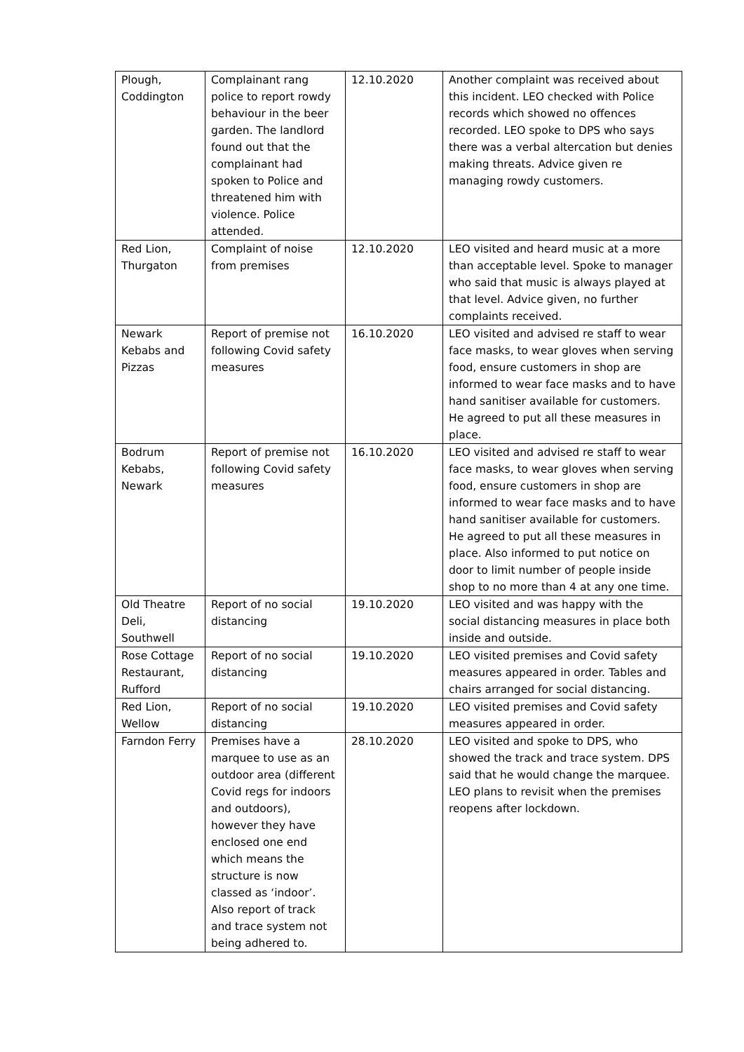| Plough, Coddington | Complainant rang police to report rowdy behaviour in the beer garden. The landlord found out that the complainant had spoken to Police and threatened him with violence. Police attended. | 12.10.2020 | Another complaint was received about this incident. LEO checked with Police records which showed no offences recorded. LEO spoke to DPS who says there was a verbal altercation but denies making threats. Advice given re managing rowdy customers. |
| Red Lion, Thurgaton | Complaint of noise from premises | 12.10.2020 | LEO visited and heard music at a more than acceptable level. Spoke to manager who said that music is always played at that level. Advice given, no further complaints received. |
| Newark Kebabs and Pizzas | Report of premise not following Covid safety measures | 16.10.2020 | LEO visited and advised re staff to wear face masks, to wear gloves when serving food, ensure customers in shop are informed to wear face masks and to have hand sanitiser available for customers. He agreed to put all these measures in place. |
| Bodrum Kebabs, Newark | Report of premise not following Covid safety measures | 16.10.2020 | LEO visited and advised re staff to wear face masks, to wear gloves when serving food, ensure customers in shop are informed to wear face masks and to have hand sanitiser available for customers. He agreed to put all these measures in place. Also informed to put notice on door to limit number of people inside shop to no more than 4 at any one time. |
| Old Theatre Deli, Southwell | Report of no social distancing | 19.10.2020 | LEO visited and was happy with the social distancing measures in place both inside and outside. |
| Rose Cottage Restaurant, Rufford | Report of no social distancing | 19.10.2020 | LEO visited premises and Covid safety measures appeared in order. Tables and chairs arranged for social distancing. |
| Red Lion, Wellow | Report of no social distancing | 19.10.2020 | LEO visited premises and Covid safety measures appeared in order. |
| Farndon Ferry | Premises have a marquee to use as an outdoor area (different Covid regs for indoors and outdoors), however they have enclosed one end which means the structure is now classed as ‘indoor’. Also report of track and trace system not being adhered to. | 28.10.2020 | LEO visited and spoke to DPS, who showed the track and trace system. DPS said that he would change the marquee. LEO plans to revisit when the premises reopens after lockdown. |